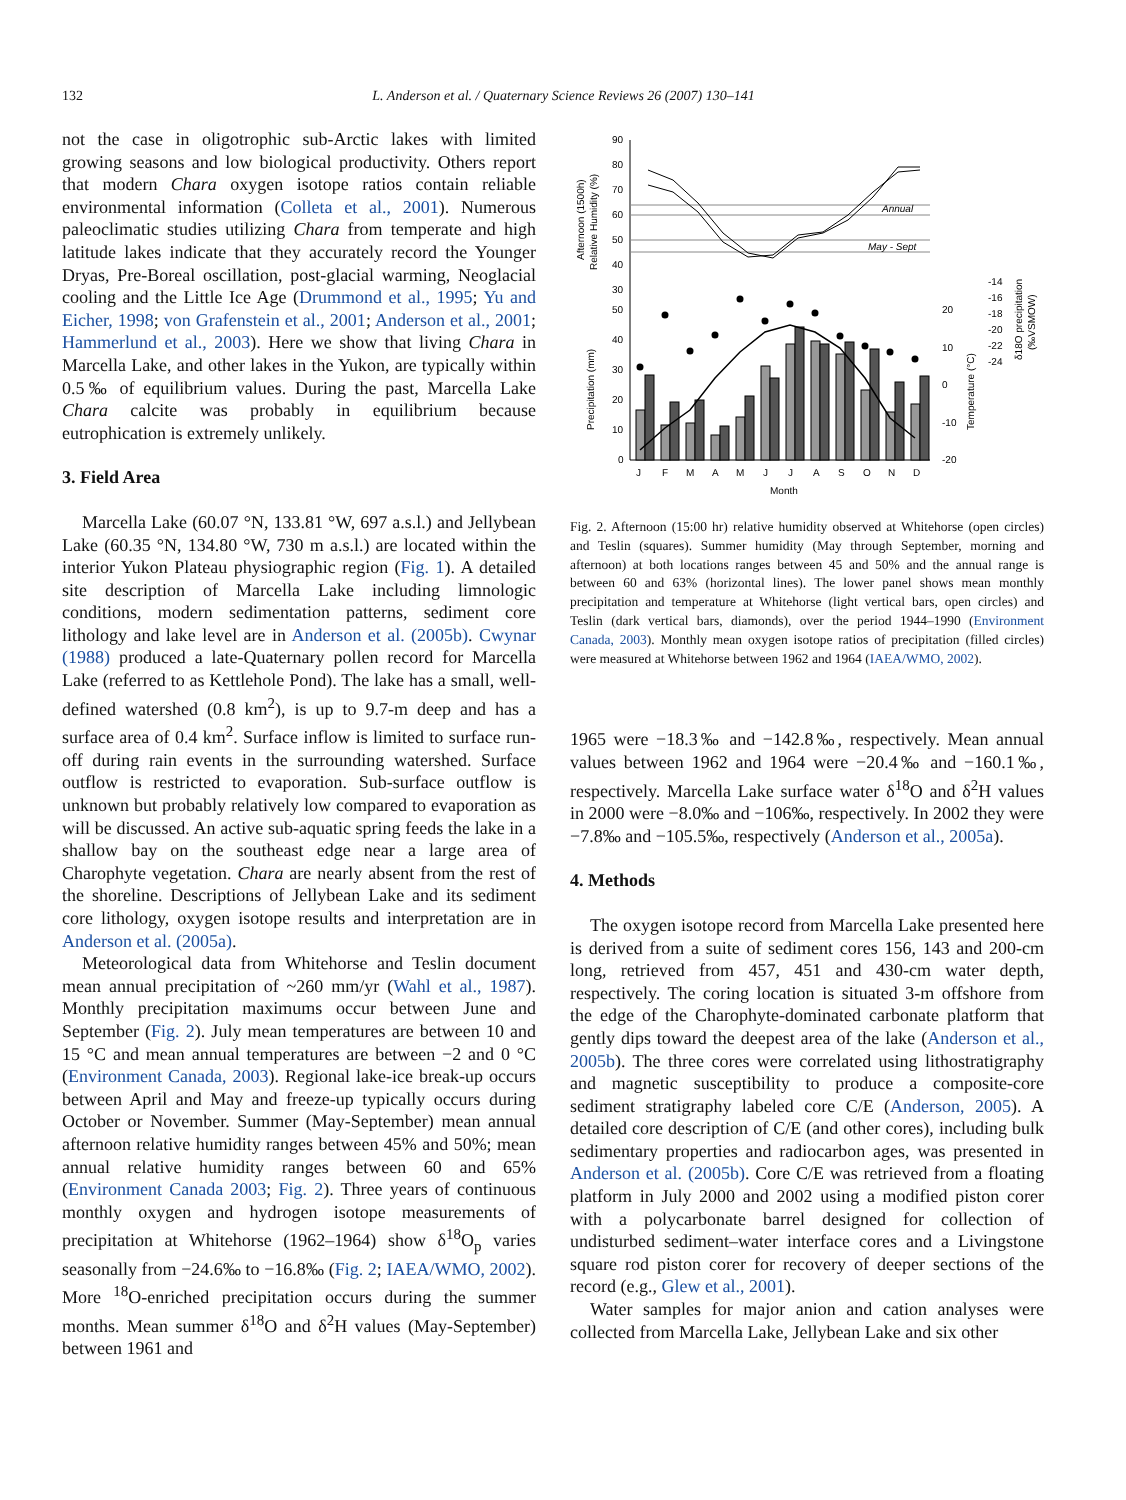132 L. Anderson et al. / Quaternary Science Reviews 26 (2007) 130–141
not the case in oligotrophic sub-Arctic lakes with limited growing seasons and low biological productivity. Others report that modern Chara oxygen isotope ratios contain reliable environmental information (Colleta et al., 2001). Numerous paleoclimatic studies utilizing Chara from temperate and high latitude lakes indicate that they accurately record the Younger Dryas, Pre-Boreal oscillation, post-glacial warming, Neoglacial cooling and the Little Ice Age (Drummond et al., 1995; Yu and Eicher, 1998; von Grafenstein et al., 2001; Anderson et al., 2001; Hammerlund et al., 2003). Here we show that living Chara in Marcella Lake, and other lakes in the Yukon, are typically within 0.5‰ of equilibrium values. During the past, Marcella Lake Chara calcite was probably in equilibrium because eutrophication is extremely unlikely.
3. Field Area
Marcella Lake (60.07 °N, 133.81 °W, 697 a.s.l.) and Jellybean Lake (60.35 °N, 134.80 °W, 730 m a.s.l.) are located within the interior Yukon Plateau physiographic region (Fig. 1). A detailed site description of Marcella Lake including limnologic conditions, modern sedimentation patterns, sediment core lithology and lake level are in Anderson et al. (2005b). Cwynar (1988) produced a late-Quaternary pollen record for Marcella Lake (referred to as Kettlehole Pond). The lake has a small, well-defined watershed (0.8 km<sup>2</sup>), is up to 9.7-m deep and has a surface area of 0.4 km<sup>2</sup>. Surface inflow is limited to surface run-off during rain events in the surrounding watershed. Surface outflow is restricted to evaporation. Sub-surface outflow is unknown but probably relatively low compared to evaporation as will be discussed. An active sub-aquatic spring feeds the lake in a shallow bay on the southeast edge near a large area of Charophyte vegetation. Chara are nearly absent from the rest of the shoreline. Descriptions of Jellybean Lake and its sediment core lithology, oxygen isotope results and interpretation are in Anderson et al. (2005a).
Meteorological data from Whitehorse and Teslin document mean annual precipitation of ~260 mm/yr (Wahl et al., 1987). Monthly precipitation maximums occur between June and September (Fig. 2). July mean temperatures are between 10 and 15 °C and mean annual temperatures are between −2 and 0 °C (Environment Canada, 2003). Regional lake-ice break-up occurs between April and May and freeze-up typically occurs during October or November. Summer (May-September) mean annual afternoon relative humidity ranges between 45% and 50%; mean annual relative humidity ranges between 60 and 65% (Environment Canada 2003; Fig. 2). Three years of continuous monthly oxygen and hydrogen isotope measurements of precipitation at Whitehorse (1962–1964) show δ<sup>18</sup>O<sub>p</sub> varies seasonally from −24.6‰ to −16.8‰ (Fig. 2; IAEA/WMO, 2002). More <sup>18</sup>O-enriched precipitation occurs during the summer months. Mean summer δ<sup>18</sup>O and δ<sup>2</sup>H values (May-September) between 1961 and
Annual
May - Sept
90
80
70
60
50
40
30
50
40
30
20
10
0
20
10
0
-10
-20
-14
-16
-18
-20
-22
-24
J
F
M
A
M
J
J
A
S
O
N
D
Month
Afternoon (1500h)
Relative Humidity (%)
Precipitation (mm)
Temperature (°C)
δ18O precipitation
(‰VSMOW)
Fig. 2. Afternoon (15:00 hr) relative humidity observed at Whitehorse (open circles) and Teslin (squares). Summer humidity (May through September, morning and afternoon) at both locations ranges between 45 and 50% and the annual range is between 60 and 63% (horizontal lines). The lower panel shows mean monthly precipitation and temperature at Whitehorse (light vertical bars, open circles) and Teslin (dark vertical bars, diamonds), over the period 1944–1990 (Environment Canada, 2003). Monthly mean oxygen isotope ratios of precipitation (filled circles) were measured at Whitehorse between 1962 and 1964 (IAEA/WMO, 2002).
1965 were −18.3‰ and −142.8‰, respectively. Mean annual values between 1962 and 1964 were −20.4‰ and −160.1‰, respectively. Marcella Lake surface water δ<sup>18</sup>O and δ<sup>2</sup>H values in 2000 were −8.0‰ and −106‰, respectively. In 2002 they were −7.8‰ and −105.5‰, respectively (Anderson et al., 2005a).
4. Methods
The oxygen isotope record from Marcella Lake presented here is derived from a suite of sediment cores 156, 143 and 200-cm long, retrieved from 457, 451 and 430-cm water depth, respectively. The coring location is situated 3-m offshore from the edge of the Charophyte-dominated carbonate platform that gently dips toward the deepest area of the lake (Anderson et al., 2005b). The three cores were correlated using lithostratigraphy and magnetic susceptibility to produce a composite-core sediment stratigraphy labeled core C/E (Anderson, 2005). A detailed core description of C/E (and other cores), including bulk sedimentary properties and radiocarbon ages, was presented in Anderson et al. (2005b). Core C/E was retrieved from a floating platform in July 2000 and 2002 using a modified piston corer with a polycarbonate barrel designed for collection of undisturbed sediment–water interface cores and a Livingstone square rod piston corer for recovery of deeper sections of the record (e.g., Glew et al., 2001).
Water samples for major anion and cation analyses were collected from Marcella Lake, Jellybean Lake and six other